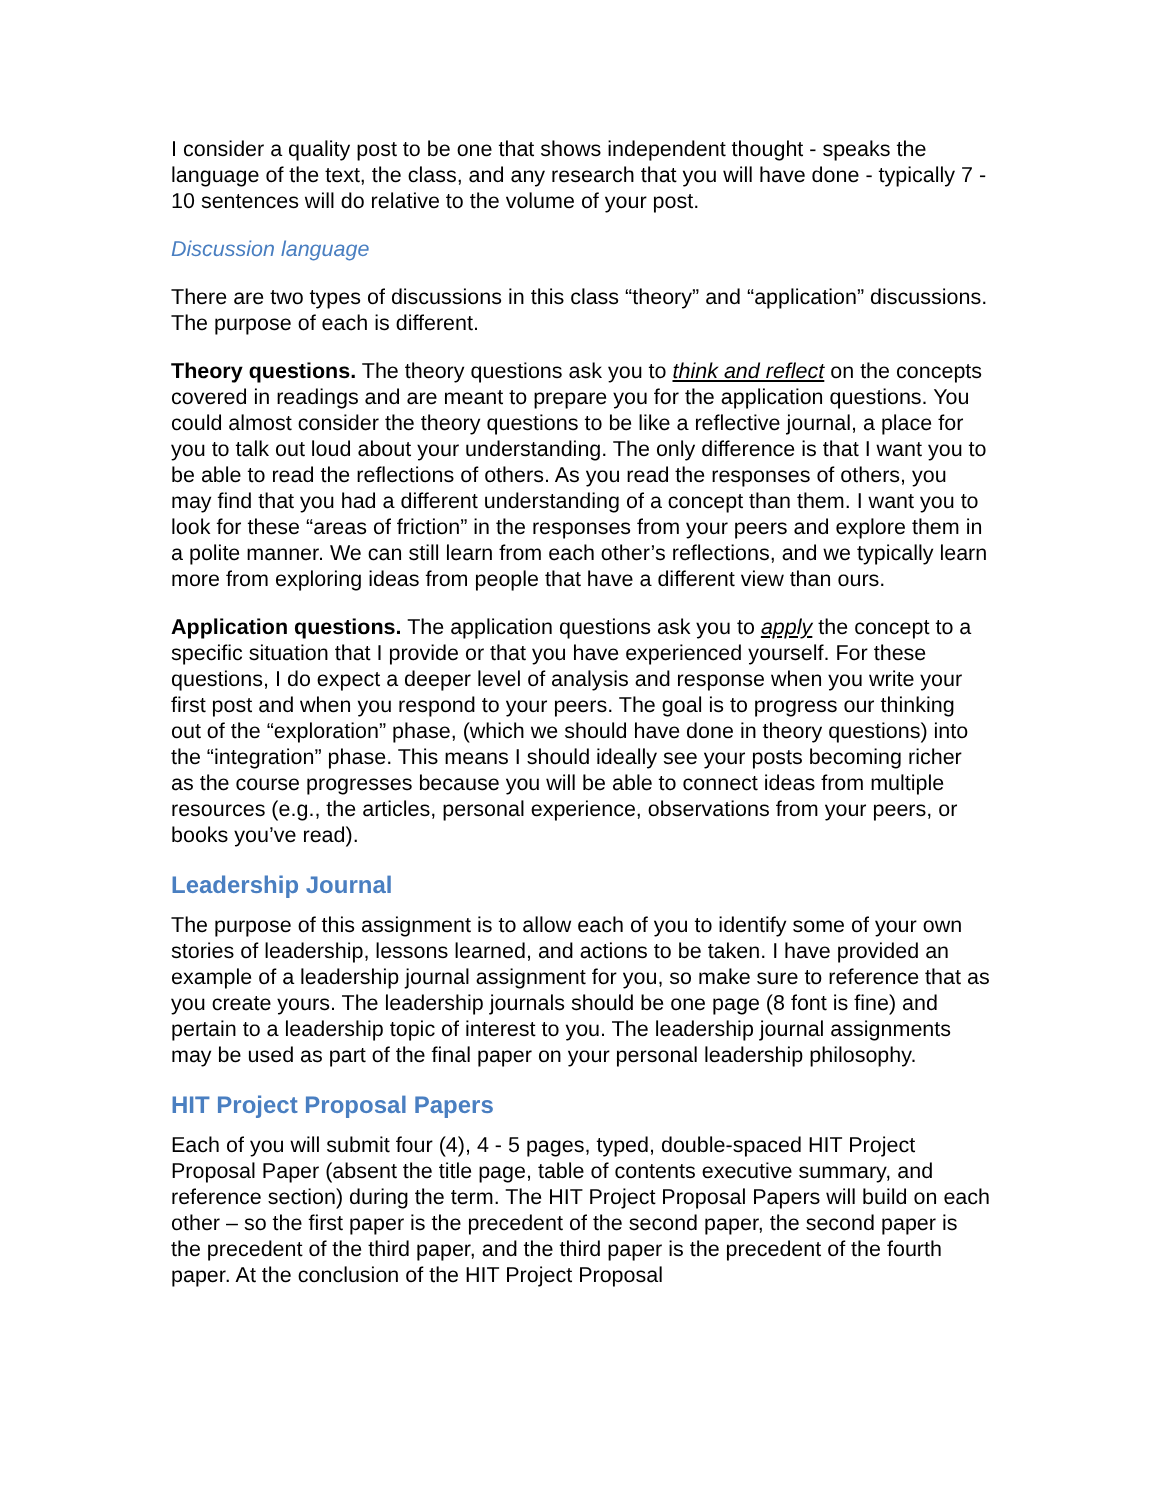I consider a quality post to be one that shows independent thought - speaks the language of the text, the class, and any research that you will have done - typically 7 - 10 sentences will do relative to the volume of your post.
Discussion language
There are two types of discussions in this class “theory” and “application” discussions. The purpose of each is different.
Theory questions. The theory questions ask you to think and reflect on the concepts covered in readings and are meant to prepare you for the application questions. You could almost consider the theory questions to be like a reflective journal, a place for you to talk out loud about your understanding. The only difference is that I want you to be able to read the reflections of others. As you read the responses of others, you may find that you had a different understanding of a concept than them. I want you to look for these “areas of friction” in the responses from your peers and explore them in a polite manner. We can still learn from each other’s reflections, and we typically learn more from exploring ideas from people that have a different view than ours.
Application questions. The application questions ask you to apply the concept to a specific situation that I provide or that you have experienced yourself. For these questions, I do expect a deeper level of analysis and response when you write your first post and when you respond to your peers. The goal is to progress our thinking out of the “exploration” phase, (which we should have done in theory questions) into the “integration” phase. This means I should ideally see your posts becoming richer as the course progresses because you will be able to connect ideas from multiple resources (e.g., the articles, personal experience, observations from your peers, or books you’ve read).
Leadership Journal
The purpose of this assignment is to allow each of you to identify some of your own stories of leadership, lessons learned, and actions to be taken. I have provided an example of a leadership journal assignment for you, so make sure to reference that as you create yours. The leadership journals should be one page (8 font is fine) and pertain to a leadership topic of interest to you. The leadership journal assignments may be used as part of the final paper on your personal leadership philosophy.
HIT Project Proposal Papers
Each of you will submit four (4), 4 - 5 pages, typed, double-spaced HIT Project Proposal Paper (absent the title page, table of contents executive summary, and reference section) during the term. The HIT Project Proposal Papers will build on each other – so the first paper is the precedent of the second paper, the second paper is the precedent of the third paper, and the third paper is the precedent of the fourth paper. At the conclusion of the HIT Project Proposal